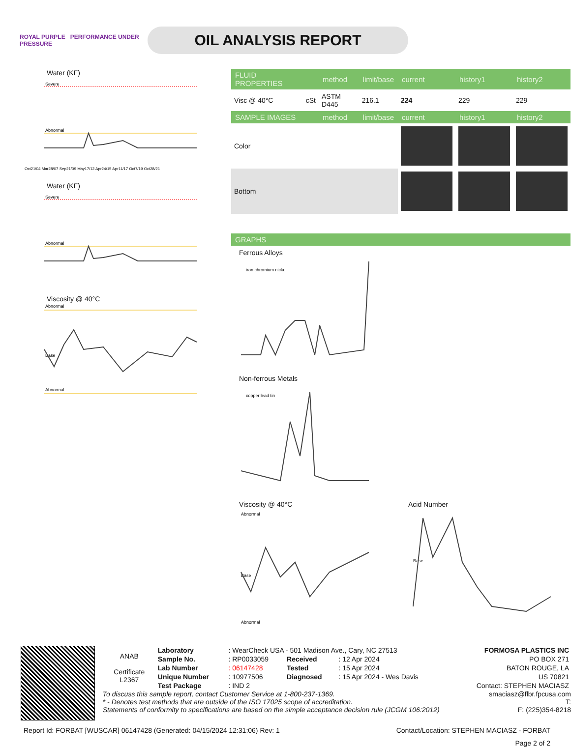ROYAL PURPLE PERFORMANCE UNDER PRESSURE
OIL ANALYSIS REPORT
Water (KF)
Severe
Abnormal
Oct21/04 Mar28/07 Sep21/09 May17/12 Apr24/15 Apr11/17 Oct7/19 Oct28/21
Water (KF)
Severe
Abnormal
Viscosity @ 40°C
Abnormal
Abnormal
Base
| FLUID PROPERTIES | | method | limit/base | current | history1 | history2 |
| --- | --- | --- | --- | --- | --- | --- |
| Visc @ 40°C | cSt | ASTM D445 | 216.1 | 224 | 229 | 229 |
| SAMPLE IMAGES | | method | limit/base | current | history1 | history2 |
| Color | | | | | | |
| Bottom | | | | | | |
| GRAPHS |
| --- |
Ferrous Alloys
iron chromium nickel
Non-ferrous Metals
copper lead tin
Viscosity @ 40°C
Abnormal
Abnormal
Base
Acid Number
Base
| ANAB Certificate L2367 | Laboratory | : WearCheck USA - 501 Madison Ave., Cary, NC 27513 | | | FORMOSA PLASTICS INC |
| | Sample No. | : RP0033059 | Received | : 12 Apr 2024 | PO BOX 271 |
| | Lab Number | : 06147428 | Tested | : 15 Apr 2024 | BATON ROUGE, LA |
| | Unique Number | : 10977506 | Diagnosed | : 15 Apr 2024 - Wes Davis | US 70821 |
| | Test Package | : IND 2 | | | Contact: STEPHEN MACIASZ |
To discuss this sample report, contact Customer Service at 1-800-237-1369. smaciasz@flbr.fpcusa.com
* - Denotes test methods that are outside of the ISO 17025 scope of accreditation. T:
Statements of conformity to specifications are based on the simple acceptance decision rule (JCGM 106:2012) F: (225)354-8218
Report Id: FORBAT [WUSCAR] 06147428 (Generated: 04/15/2024 12:31:06) Rev: 1 Contact/Location: STEPHEN MACIASZ - FORBAT
Page 2 of 2